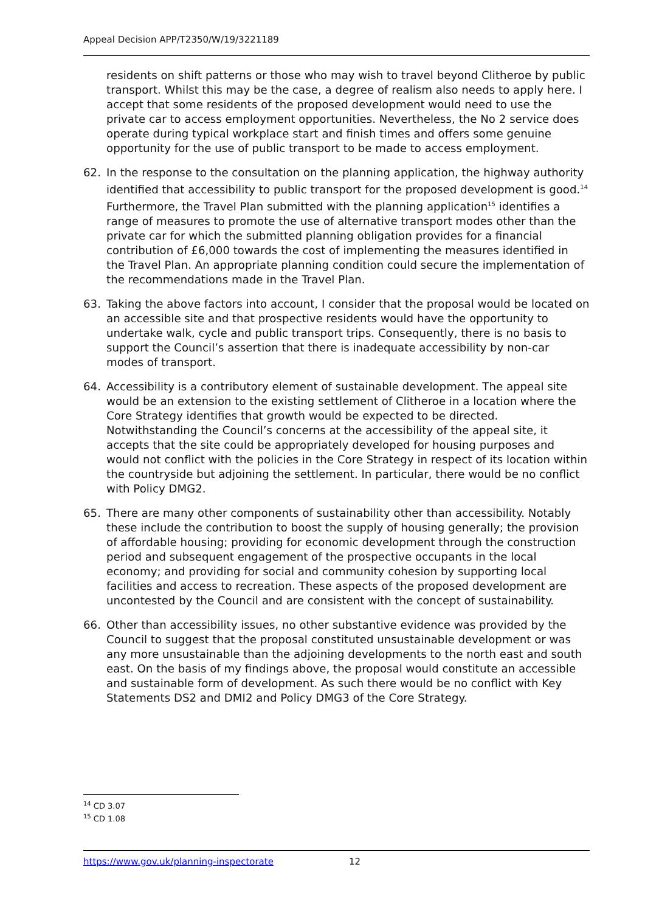Appeal Decision APP/T2350/W/19/3221189
residents on shift patterns or those who may wish to travel beyond Clitheroe by public transport. Whilst this may be the case, a degree of realism also needs to apply here. I accept that some residents of the proposed development would need to use the private car to access employment opportunities. Nevertheless, the No 2 service does operate during typical workplace start and finish times and offers some genuine opportunity for the use of public transport to be made to access employment.
62. In the response to the consultation on the planning application, the highway authority identified that accessibility to public transport for the proposed development is good.<sup>14</sup> Furthermore, the Travel Plan submitted with the planning application<sup>15</sup> identifies a range of measures to promote the use of alternative transport modes other than the private car for which the submitted planning obligation provides for a financial contribution of £6,000 towards the cost of implementing the measures identified in the Travel Plan. An appropriate planning condition could secure the implementation of the recommendations made in the Travel Plan.
63. Taking the above factors into account, I consider that the proposal would be located on an accessible site and that prospective residents would have the opportunity to undertake walk, cycle and public transport trips. Consequently, there is no basis to support the Council’s assertion that there is inadequate accessibility by non-car modes of transport.
64. Accessibility is a contributory element of sustainable development. The appeal site would be an extension to the existing settlement of Clitheroe in a location where the Core Strategy identifies that growth would be expected to be directed. Notwithstanding the Council’s concerns at the accessibility of the appeal site, it accepts that the site could be appropriately developed for housing purposes and would not conflict with the policies in the Core Strategy in respect of its location within the countryside but adjoining the settlement. In particular, there would be no conflict with Policy DMG2.
65. There are many other components of sustainability other than accessibility. Notably these include the contribution to boost the supply of housing generally; the provision of affordable housing; providing for economic development through the construction period and subsequent engagement of the prospective occupants in the local economy; and providing for social and community cohesion by supporting local facilities and access to recreation. These aspects of the proposed development are uncontested by the Council and are consistent with the concept of sustainability.
66. Other than accessibility issues, no other substantive evidence was provided by the Council to suggest that the proposal constituted unsustainable development or was any more unsustainable than the adjoining developments to the north east and south east. On the basis of my findings above, the proposal would constitute an accessible and sustainable form of development. As such there would be no conflict with Key Statements DS2 and DMI2 and Policy DMG3 of the Core Strategy.
<sup>14</sup> CD 3.07
<sup>15</sup> CD 1.08
https://www.gov.uk/planning-inspectorate 12